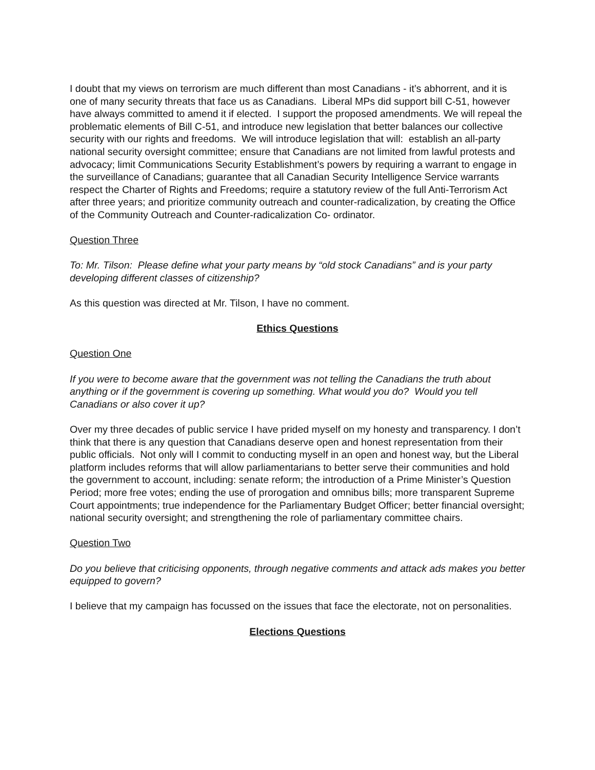I doubt that my views on terrorism are much different than most Canadians - it’s abhorrent, and it is one of many security threats that face us as Canadians. Liberal MPs did support bill C-51, however have always committed to amend it if elected. I support the proposed amendments. We will repeal the problematic elements of Bill C-51, and introduce new legislation that better balances our collective security with our rights and freedoms. We will introduce legislation that will: establish an all-party national security oversight committee; ensure that Canadians are not limited from lawful protests and advocacy; limit Communications Security Establishment’s powers by requiring a warrant to engage in the surveillance of Canadians; guarantee that all Canadian Security Intelligence Service warrants respect the Charter of Rights and Freedoms; require a statutory review of the full Anti-Terrorism Act after three years; and prioritize community outreach and counter-radicalization, by creating the Office of the Community Outreach and Counter-radicalization Co- ordinator.
Question Three
To: Mr. Tilson: Please define what your party means by “old stock Canadians” and is your party developing different classes of citizenship?
As this question was directed at Mr. Tilson, I have no comment.
Ethics Questions
Question One
If you were to become aware that the government was not telling the Canadians the truth about anything or if the government is covering up something. What would you do? Would you tell Canadians or also cover it up?
Over my three decades of public service I have prided myself on my honesty and transparency. I don’t think that there is any question that Canadians deserve open and honest representation from their public officials. Not only will I commit to conducting myself in an open and honest way, but the Liberal platform includes reforms that will allow parliamentarians to better serve their communities and hold the government to account, including: senate reform; the introduction of a Prime Minister’s Question Period; more free votes; ending the use of prorogation and omnibus bills; more transparent Supreme Court appointments; true independence for the Parliamentary Budget Officer; better financial oversight; national security oversight; and strengthening the role of parliamentary committee chairs.
Question Two
Do you believe that criticising opponents, through negative comments and attack ads makes you better equipped to govern?
I believe that my campaign has focussed on the issues that face the electorate, not on personalities.
Elections Questions